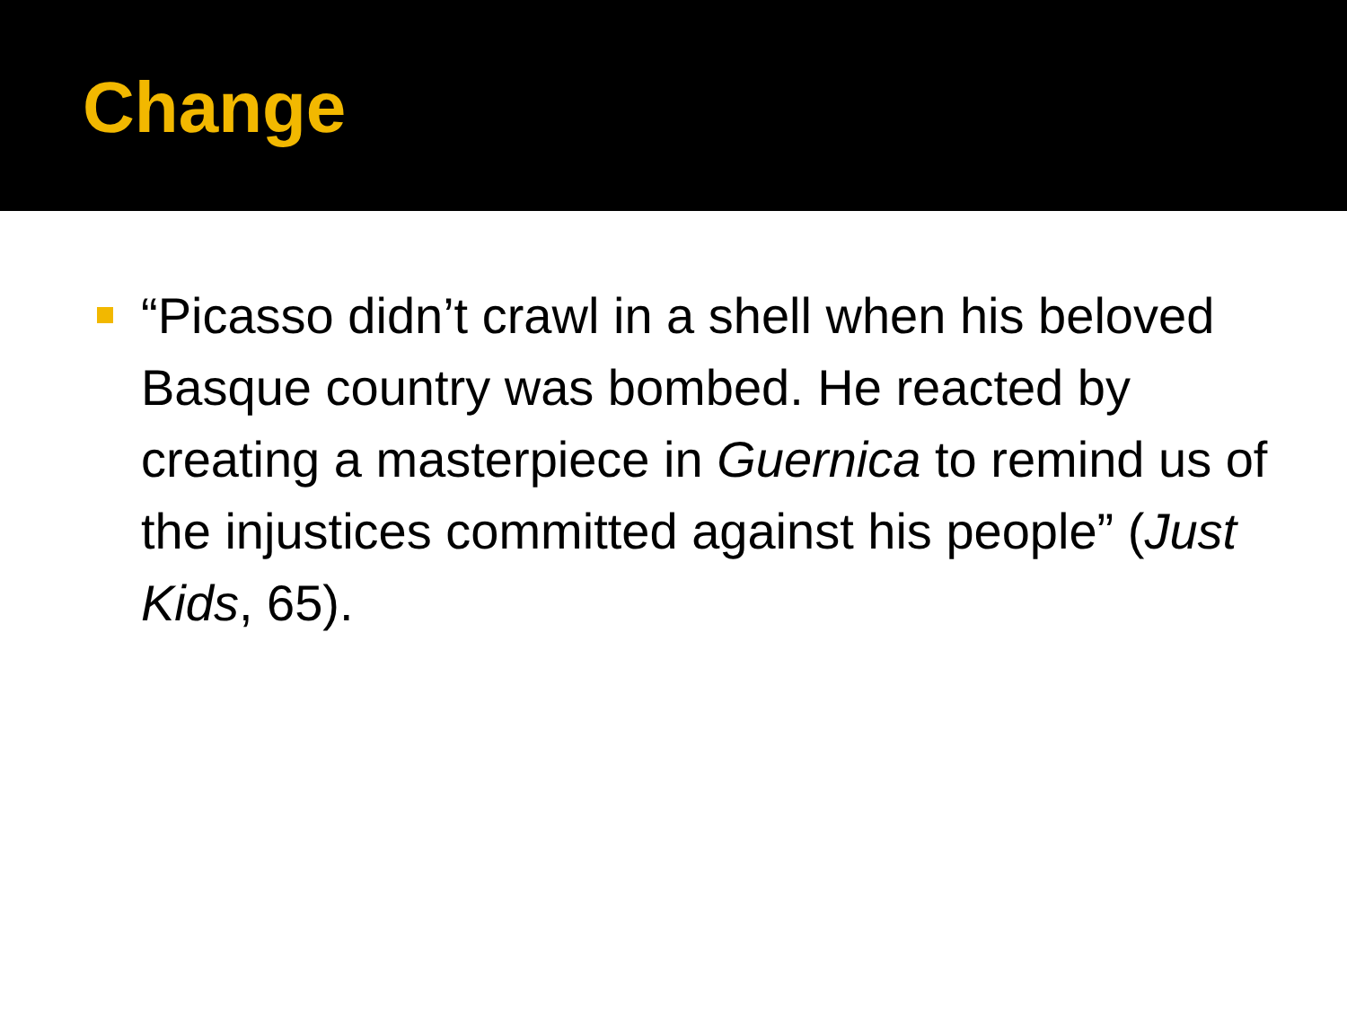Change
“Picasso didn’t crawl in a shell when his beloved Basque country was bombed. He reacted by creating a masterpiece in Guernica to remind us of the injustices committed against his people” (Just Kids, 65).